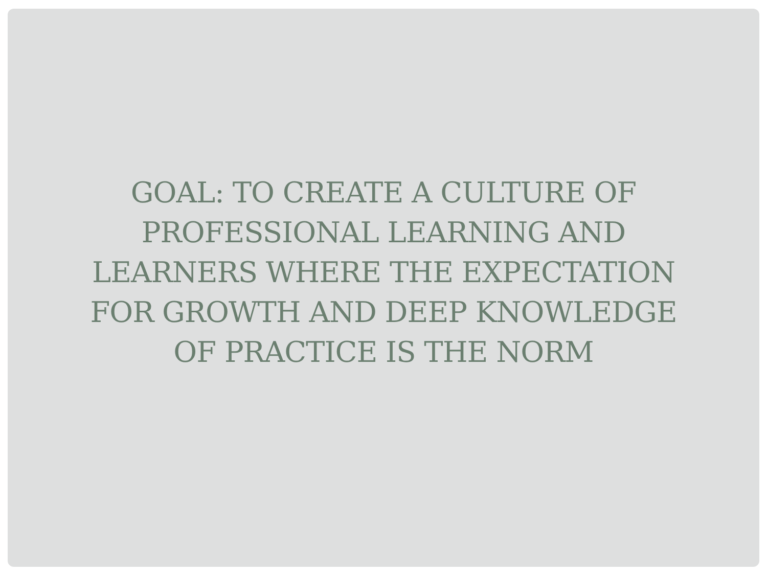GOAL: TO CREATE A CULTURE OF PROFESSIONAL LEARNING AND LEARNERS WHERE THE EXPECTATION FOR GROWTH AND DEEP KNOWLEDGE OF PRACTICE IS THE NORM